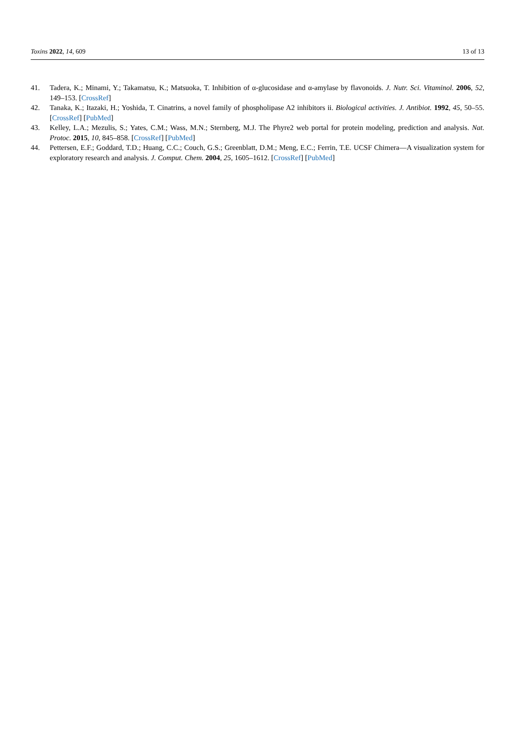Toxins 2022, 14, 609 13 of 13
41. Tadera, K.; Minami, Y.; Takamatsu, K.; Matsuoka, T. Inhibition of α-glucosidase and α-amylase by flavonoids. J. Nutr. Sci. Vitaminol. 2006, 52, 149–153. [CrossRef]
42. Tanaka, K.; Itazaki, H.; Yoshida, T. Cinatrins, a novel family of phospholipase A2 inhibitors ii. Biological activities. J. Antibiot. 1992, 45, 50–55. [CrossRef] [PubMed]
43. Kelley, L.A.; Mezulis, S.; Yates, C.M.; Wass, M.N.; Sternberg, M.J. The Phyre2 web portal for protein modeling, prediction and analysis. Nat. Protoc. 2015, 10, 845–858. [CrossRef] [PubMed]
44. Pettersen, E.F.; Goddard, T.D.; Huang, C.C.; Couch, G.S.; Greenblatt, D.M.; Meng, E.C.; Ferrin, T.E. UCSF Chimera—A visualization system for exploratory research and analysis. J. Comput. Chem. 2004, 25, 1605–1612. [CrossRef] [PubMed]